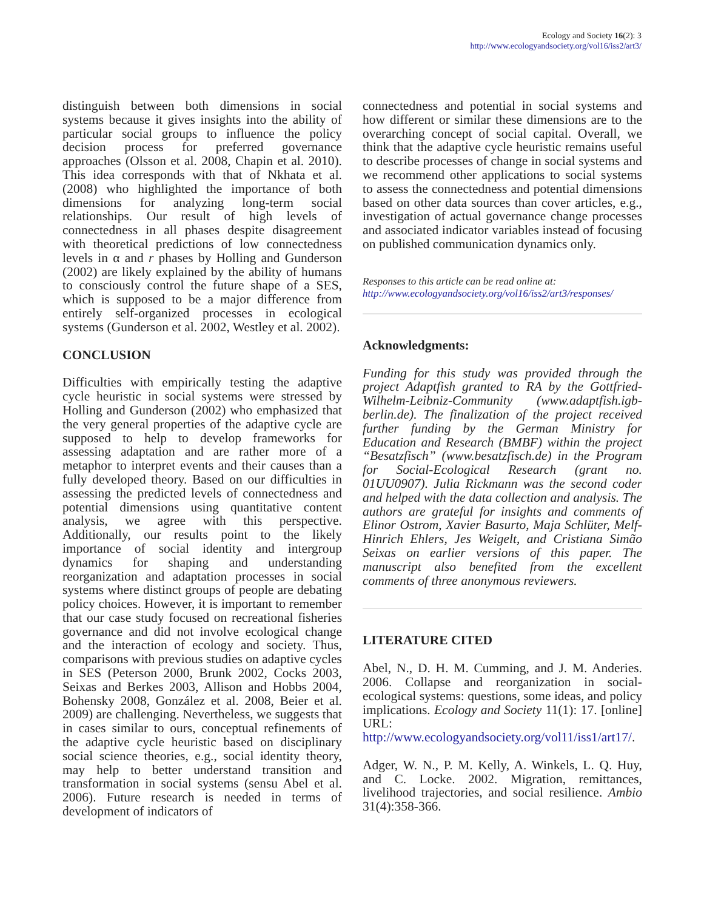Ecology and Society 16(2): 3
http://www.ecologyandsociety.org/vol16/iss2/art3/
distinguish between both dimensions in social systems because it gives insights into the ability of particular social groups to influence the policy decision process for preferred governance approaches (Olsson et al. 2008, Chapin et al. 2010). This idea corresponds with that of Nkhata et al. (2008) who highlighted the importance of both dimensions for analyzing long-term social relationships. Our result of high levels of connectedness in all phases despite disagreement with theoretical predictions of low connectedness levels in α and r phases by Holling and Gunderson (2002) are likely explained by the ability of humans to consciously control the future shape of a SES, which is supposed to be a major difference from entirely self-organized processes in ecological systems (Gunderson et al. 2002, Westley et al. 2002).
CONCLUSION
Difficulties with empirically testing the adaptive cycle heuristic in social systems were stressed by Holling and Gunderson (2002) who emphasized that the very general properties of the adaptive cycle are supposed to help to develop frameworks for assessing adaptation and are rather more of a metaphor to interpret events and their causes than a fully developed theory. Based on our difficulties in assessing the predicted levels of connectedness and potential dimensions using quantitative content analysis, we agree with this perspective. Additionally, our results point to the likely importance of social identity and intergroup dynamics for shaping and understanding reorganization and adaptation processes in social systems where distinct groups of people are debating policy choices. However, it is important to remember that our case study focused on recreational fisheries governance and did not involve ecological change and the interaction of ecology and society. Thus, comparisons with previous studies on adaptive cycles in SES (Peterson 2000, Brunk 2002, Cocks 2003, Seixas and Berkes 2003, Allison and Hobbs 2004, Bohensky 2008, González et al. 2008, Beier et al. 2009) are challenging. Nevertheless, we suggests that in cases similar to ours, conceptual refinements of the adaptive cycle heuristic based on disciplinary social science theories, e.g., social identity theory, may help to better understand transition and transformation in social systems (sensu Abel et al. 2006). Future research is needed in terms of development of indicators of
connectedness and potential in social systems and how different or similar these dimensions are to the overarching concept of social capital. Overall, we think that the adaptive cycle heuristic remains useful to describe processes of change in social systems and we recommend other applications to social systems to assess the connectedness and potential dimensions based on other data sources than cover articles, e.g., investigation of actual governance change processes and associated indicator variables instead of focusing on published communication dynamics only.
Responses to this article can be read online at:
http://www.ecologyandsociety.org/vol16/iss2/art3/responses/
Acknowledgments:
Funding for this study was provided through the project Adaptfish granted to RA by the Gottfried-Wilhelm-Leibniz-Community (www.adaptfish.igb-berlin.de). The finalization of the project received further funding by the German Ministry for Education and Research (BMBF) within the project “Besatzfisch” (www.besatzfisch.de) in the Program for Social-Ecological Research (grant no. 01UU0907). Julia Rickmann was the second coder and helped with the data collection and analysis. The authors are grateful for insights and comments of Elinor Ostrom, Xavier Basurto, Maja Schlüter, Melf-Hinrich Ehlers, Jes Weigelt, and Cristiana Simão Seixas on earlier versions of this paper. The manuscript also benefited from the excellent comments of three anonymous reviewers.
LITERATURE CITED
Abel, N., D. H. M. Cumming, and J. M. Anderies. 2006. Collapse and reorganization in social-ecological systems: questions, some ideas, and policy implications. Ecology and Society 11(1): 17. [online] URL: http://www.ecologyandsociety.org/vol11/iss1/art17/.
Adger, W. N., P. M. Kelly, A. Winkels, L. Q. Huy, and C. Locke. 2002. Migration, remittances, livelihood trajectories, and social resilience. Ambio 31(4):358-366.